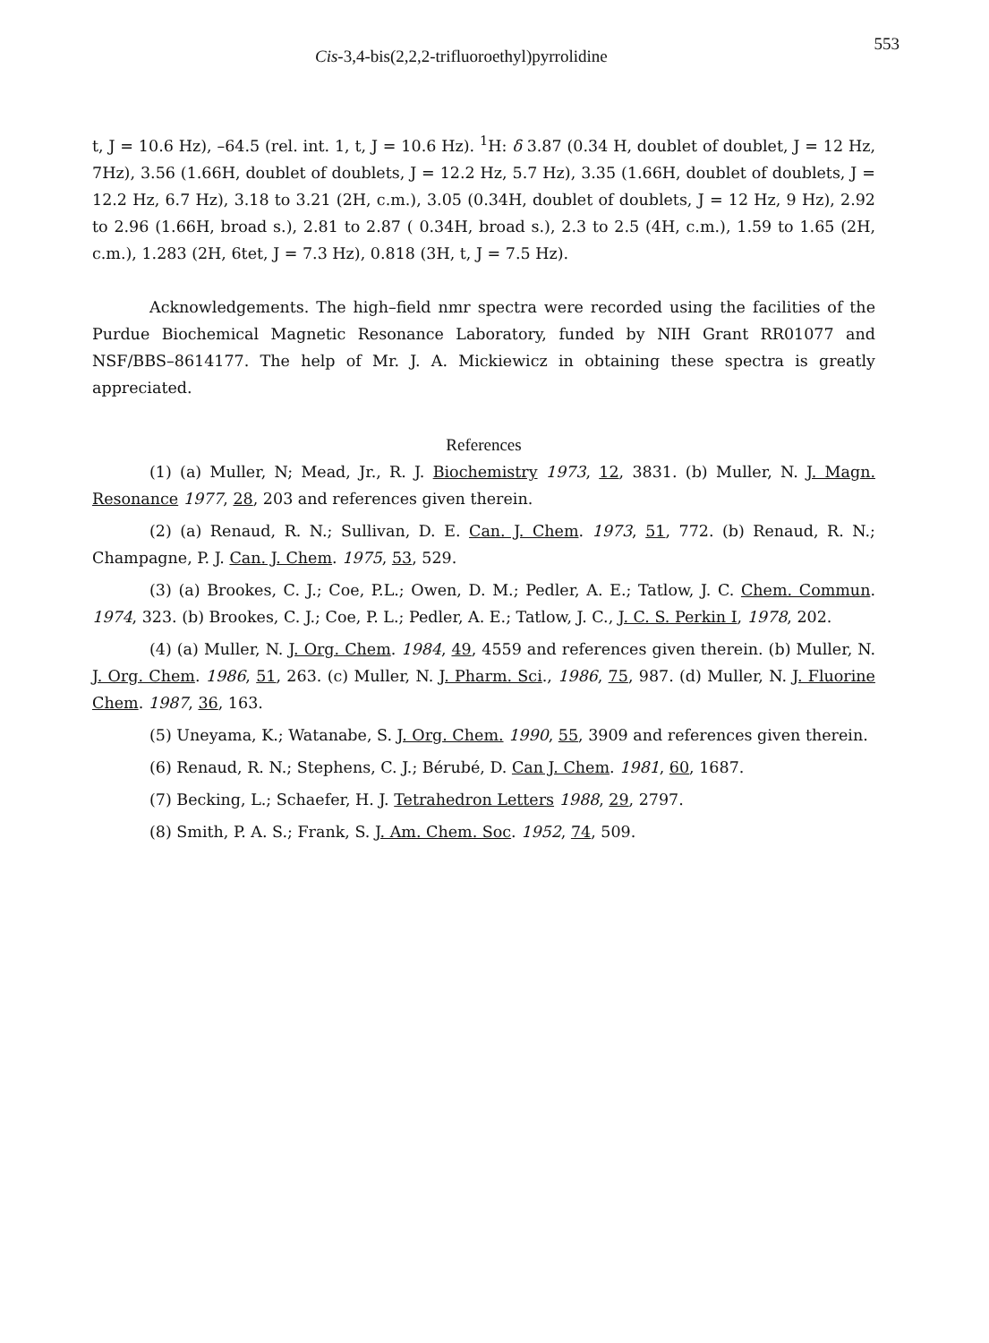Cis-3,4-bis(2,2,2-trifluoroethyl)pyrrolidine 553
t, J = 10.6 Hz), –64.5 (rel. int. 1, t, J = 10.6 Hz). <sup>1</sup>H: δ 3.87 (0.34 H, doublet of doublet, J = 12 Hz, 7Hz), 3.56 (1.66H, doublet of doublets, J = 12.2 Hz, 5.7 Hz), 3.35 (1.66H, doublet of doublets, J = 12.2 Hz, 6.7 Hz), 3.18 to 3.21 (2H, c.m.), 3.05 (0.34H, doublet of doublets, J = 12 Hz, 9 Hz), 2.92 to 2.96 (1.66H, broad s.), 2.81 to 2.87 ( 0.34H, broad s.), 2.3 to 2.5 (4H, c.m.), 1.59 to 1.65 (2H, c.m.), 1.283 (2H, 6tet, J = 7.3 Hz), 0.818 (3H, t, J = 7.5 Hz).
Acknowledgements. The high–field nmr spectra were recorded using the facilities of the Purdue Biochemical Magnetic Resonance Laboratory, funded by NIH Grant RR01077 and NSF/BBS–8614177. The help of Mr. J. A. Mickiewicz in obtaining these spectra is greatly appreciated.
References
(1) (a) Muller, N; Mead, Jr., R. J. Biochemistry 1973, 12, 3831. (b) Muller, N. J. Magn. Resonance 1977, 28, 203 and references given therein.
(2) (a) Renaud, R. N.; Sullivan, D. E. Can. J. Chem. 1973, 51, 772. (b) Renaud, R. N.; Champagne, P. J. Can. J. Chem. 1975, 53, 529.
(3) (a) Brookes, C. J.; Coe, P.L.; Owen, D. M.; Pedler, A. E.; Tatlow, J. C. Chem. Commun. 1974, 323. (b) Brookes, C. J.; Coe, P. L.; Pedler, A. E.; Tatlow, J. C., J. C. S. Perkin I, 1978, 202.
(4) (a) Muller, N. J. Org. Chem. 1984, 49, 4559 and references given therein. (b) Muller, N. J. Org. Chem. 1986, 51, 263. (c) Muller, N. J. Pharm. Sci., 1986, 75, 987. (d) Muller, N. J. Fluorine Chem. 1987, 36, 163.
(5) Uneyama, K.; Watanabe, S. J. Org. Chem. 1990, 55, 3909 and references given therein.
(6) Renaud, R. N.; Stephens, C. J.; Bérubé, D. Can J. Chem. 1981, 60, 1687.
(7) Becking, L.; Schaefer, H. J. Tetrahedron Letters 1988, 29, 2797.
(8) Smith, P. A. S.; Frank, S. J. Am. Chem. Soc. 1952, 74, 509.